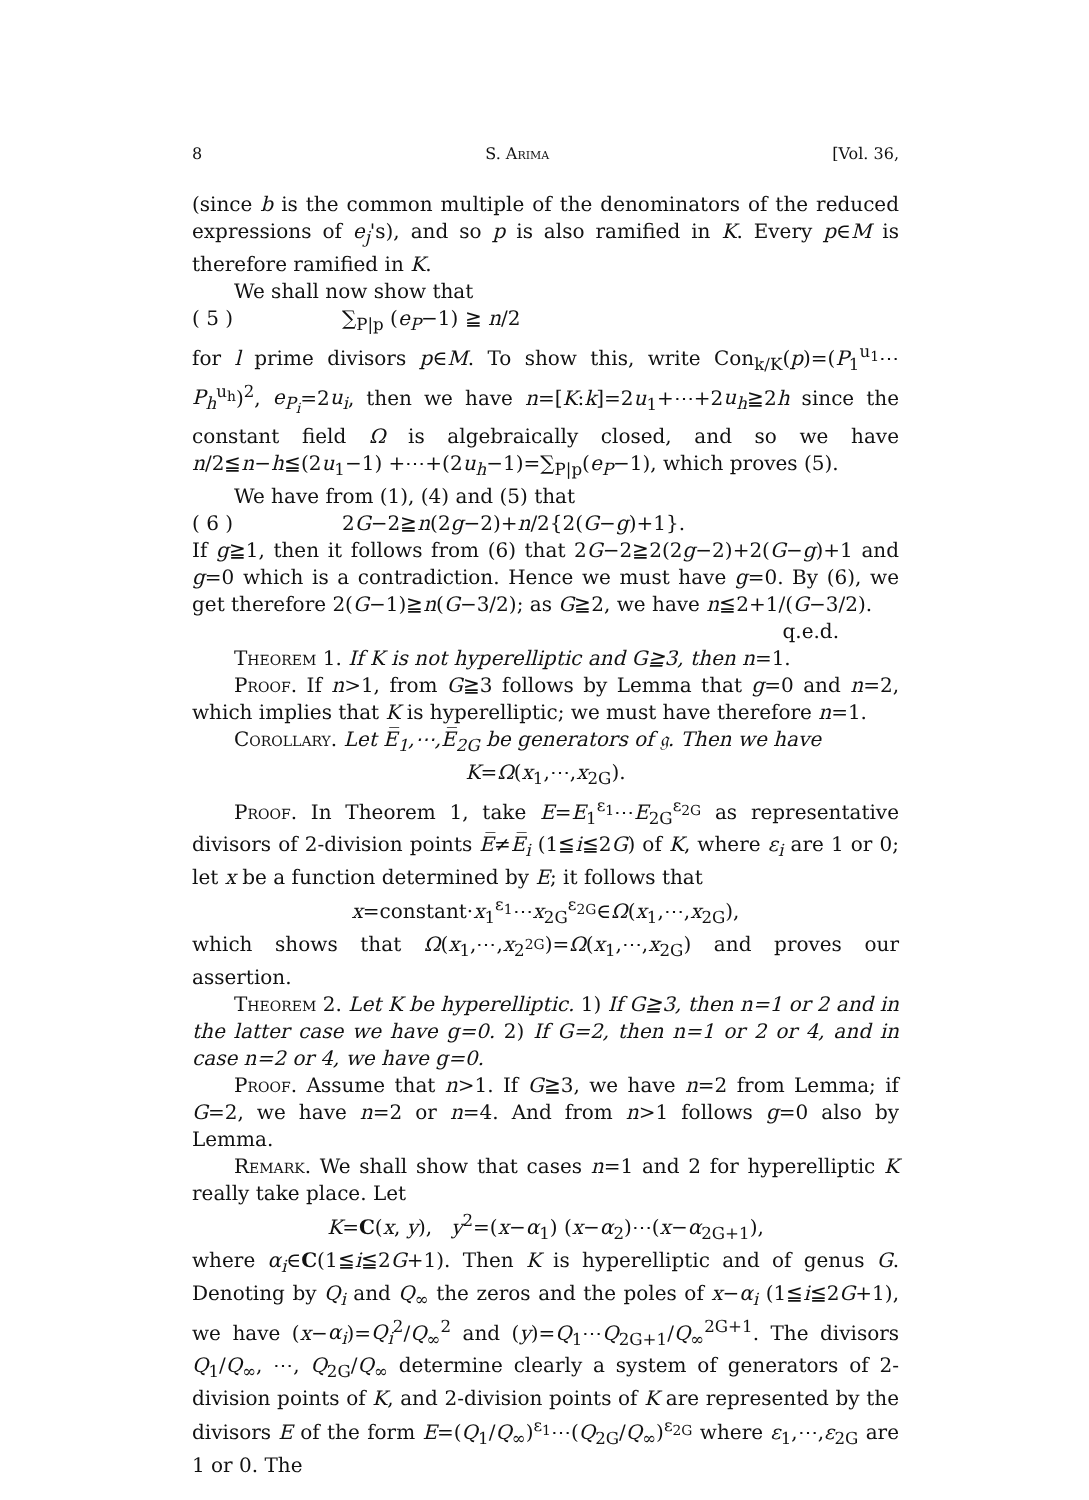8 S. Arima [Vol. 36,
(since b is the common multiple of the denominators of the reduced expressions of e<sub>j</sub>'s), and so p is also ramified in K. Every p∈M is therefore ramified in K.
We shall now show that
( 5 ) ∑<sub>P|p</sub> (e<sub>P</sub>−1) ≧ n/2
for l prime divisors p∈M. To show this, write Con<sub>k/K</sub>(p)=(P<sub>1</sub><sup>u<sub>1</sub></sup>⋯P<sub>h</sub><sup>u<sub>h</sub></sup>)<sup>2</sup>, e<sub>P<sub>i</sub></sub>=2u<sub>i</sub>, then we have n=[K:k]=2u<sub>1</sub>+⋯+2u<sub>h</sub>≧2h since the constant field Ω is algebraically closed, and so we have n/2≦n−h≦(2u<sub>1</sub>−1) +⋯+(2u<sub>h</sub>−1)=∑<sub>P|p</sub>(e<sub>P</sub>−1), which proves (5).
We have from (1), (4) and (5) that
( 6 ) 2G−2≧n(2g−2)+n/2{2(G−g)+1}.
If g≧1, then it follows from (6) that 2G−2≧2(2g−2)+2(G−g)+1 and g=0 which is a contradiction. Hence we must have g=0. By (6), we get therefore 2(G−1)≧n(G−3/2); as G≧2, we have n≦2+1/(G−3/2).
q.e.d.
Theorem 1. If K is not hyperelliptic and G≧3, then n=1.
Proof. If n>1, from G≧3 follows by Lemma that g=0 and n=2, which implies that K is hyperelliptic; we must have therefore n=1.
Corollary. Let E̅<sub>1</sub>,⋯,E̅<sub>2G</sub> be generators of 𝔤. Then we have
K=Ω(x<sub>1</sub>,⋯,x<sub>2G</sub>).
Proof. In Theorem 1, take E=E<sub>1</sub><sup>ε<sub>1</sub></sup>⋯E<sub>2G</sub><sup>ε<sub>2G</sub></sup> as representative divisors of 2-division points E̅≠E̅<sub>i</sub> (1≦i≦2G) of K, where ε<sub>i</sub> are 1 or 0; let x be a function determined by E; it follows that
x=constant·x<sub>1</sub><sup>ε<sub>1</sub></sup>⋯x<sub>2G</sub><sup>ε<sub>2G</sub></sup>∈Ω(x<sub>1</sub>,⋯,x<sub>2G</sub>),
which shows that Ω(x<sub>1</sub>,⋯,x<sub>2<sup>2G</sup></sub>)=Ω(x<sub>1</sub>,⋯,x<sub>2G</sub>) and proves our assertion.
Theorem 2. Let K be hyperelliptic. 1) If G≧3, then n=1 or 2 and in the latter case we have g=0. 2) If G=2, then n=1 or 2 or 4, and in case n=2 or 4, we have g=0.
Proof. Assume that n>1. If G≧3, we have n=2 from Lemma; if G=2, we have n=2 or n=4. And from n>1 follows g=0 also by Lemma.
Remark. We shall show that cases n=1 and 2 for hyperelliptic K really take place. Let
K=C(x, y), y<sup>2</sup>=(x−α<sub>1</sub>) (x−α<sub>2</sub>)⋯(x−α<sub>2G+1</sub>),
where α<sub>i</sub>∈C(1≦i≦2G+1). Then K is hyperelliptic and of genus G. Denoting by Q<sub>i</sub> and Q<sub>∞</sub> the zeros and the poles of x−α<sub>i</sub> (1≦i≦2G+1), we have (x−α<sub>i</sub>)=Q<sub>i</sub><sup>2</sup>/Q<sub>∞</sub><sup>2</sup> and (y)=Q<sub>1</sub>⋯Q<sub>2G+1</sub>/Q<sub>∞</sub><sup>2G+1</sup>. The divisors Q<sub>1</sub>/Q<sub>∞</sub>, ⋯, Q<sub>2G</sub>/Q<sub>∞</sub> determine clearly a system of generators of 2-division points of K, and 2-division points of K are represented by the divisors E of the form E=(Q<sub>1</sub>/Q<sub>∞</sub>)<sup>ε<sub>1</sub></sup>⋯(Q<sub>2G</sub>/Q<sub>∞</sub>)<sup>ε<sub>2G</sub></sup> where ε<sub>1</sub>,⋯,ε<sub>2G</sub> are 1 or 0. The